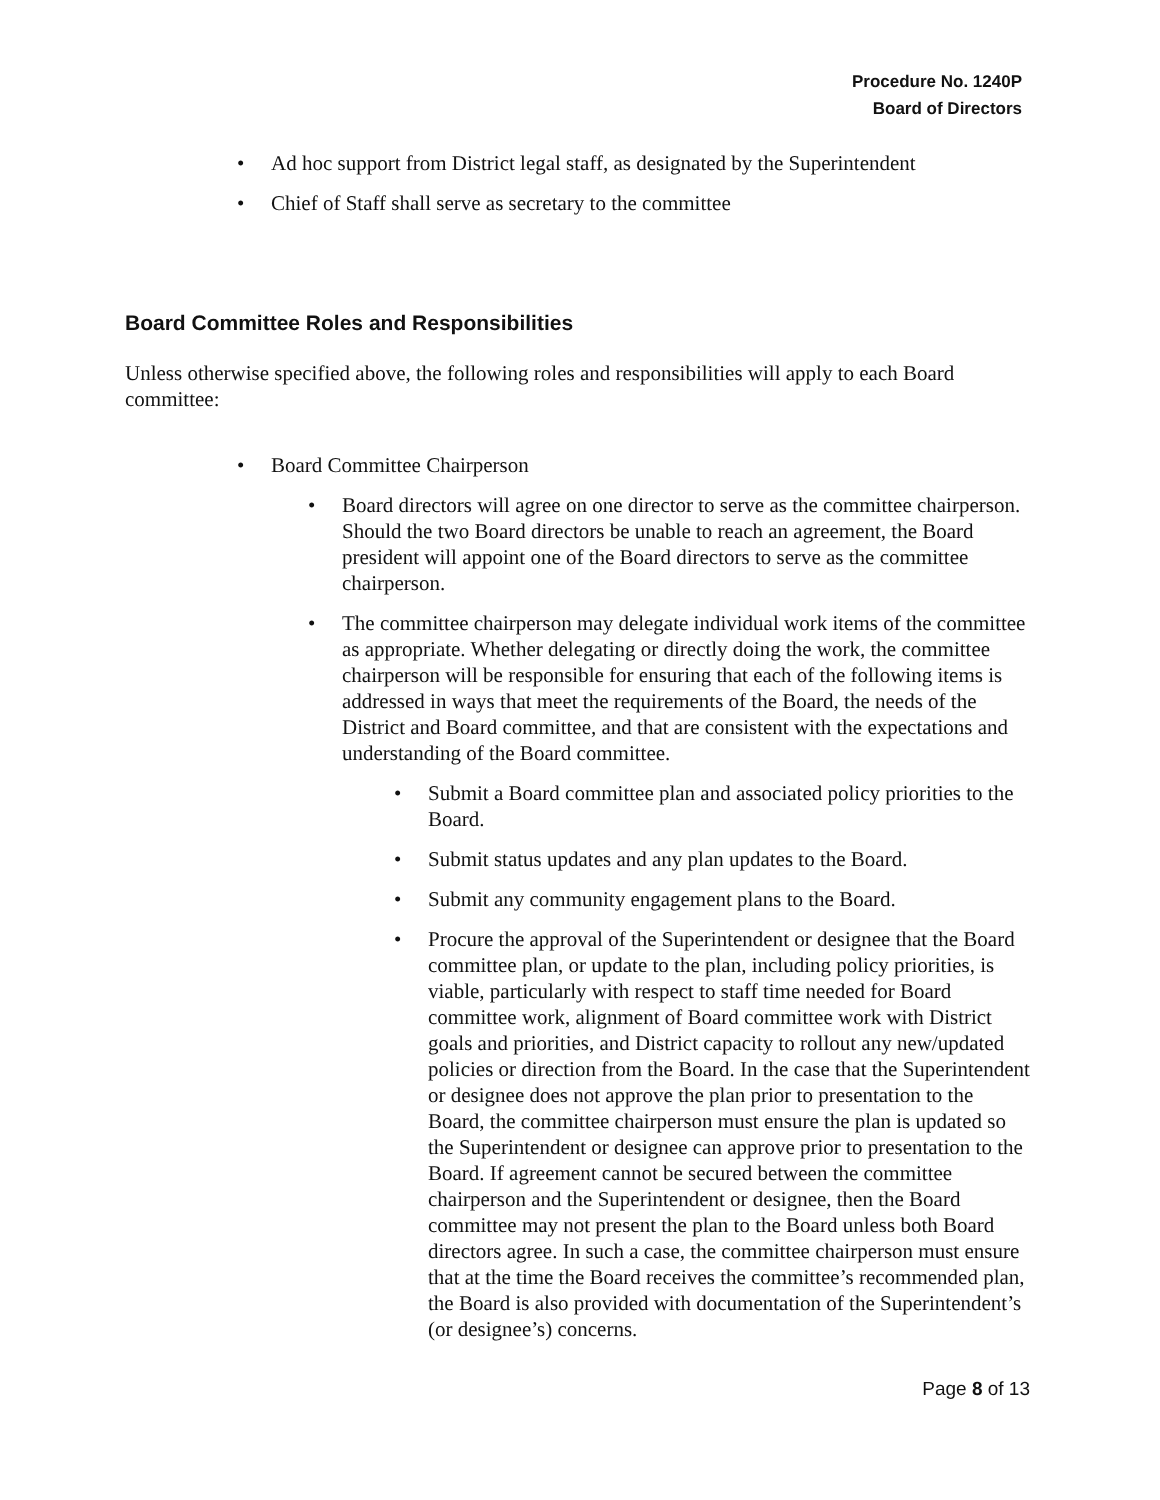Procedure No. 1240P
Board of Directors
• Ad hoc support from District legal staff, as designated by the Superintendent
• Chief of Staff shall serve as secretary to the committee
Board Committee Roles and Responsibilities
Unless otherwise specified above, the following roles and responsibilities will apply to each Board committee:
• Board Committee Chairperson
• Board directors will agree on one director to serve as the committee chairperson. Should the two Board directors be unable to reach an agreement, the Board president will appoint one of the Board directors to serve as the committee chairperson.
• The committee chairperson may delegate individual work items of the committee as appropriate. Whether delegating or directly doing the work, the committee chairperson will be responsible for ensuring that each of the following items is addressed in ways that meet the requirements of the Board, the needs of the District and Board committee, and that are consistent with the expectations and understanding of the Board committee.
• Submit a Board committee plan and associated policy priorities to the Board.
• Submit status updates and any plan updates to the Board.
• Submit any community engagement plans to the Board.
• Procure the approval of the Superintendent or designee that the Board committee plan, or update to the plan, including policy priorities, is viable, particularly with respect to staff time needed for Board committee work, alignment of Board committee work with District goals and priorities, and District capacity to rollout any new/updated policies or direction from the Board. In the case that the Superintendent or designee does not approve the plan prior to presentation to the Board, the committee chairperson must ensure the plan is updated so the Superintendent or designee can approve prior to presentation to the Board. If agreement cannot be secured between the committee chairperson and the Superintendent or designee, then the Board committee may not present the plan to the Board unless both Board directors agree. In such a case, the committee chairperson must ensure that at the time the Board receives the committee’s recommended plan, the Board is also provided with documentation of the Superintendent’s (or designee’s) concerns.
Page 8 of 13